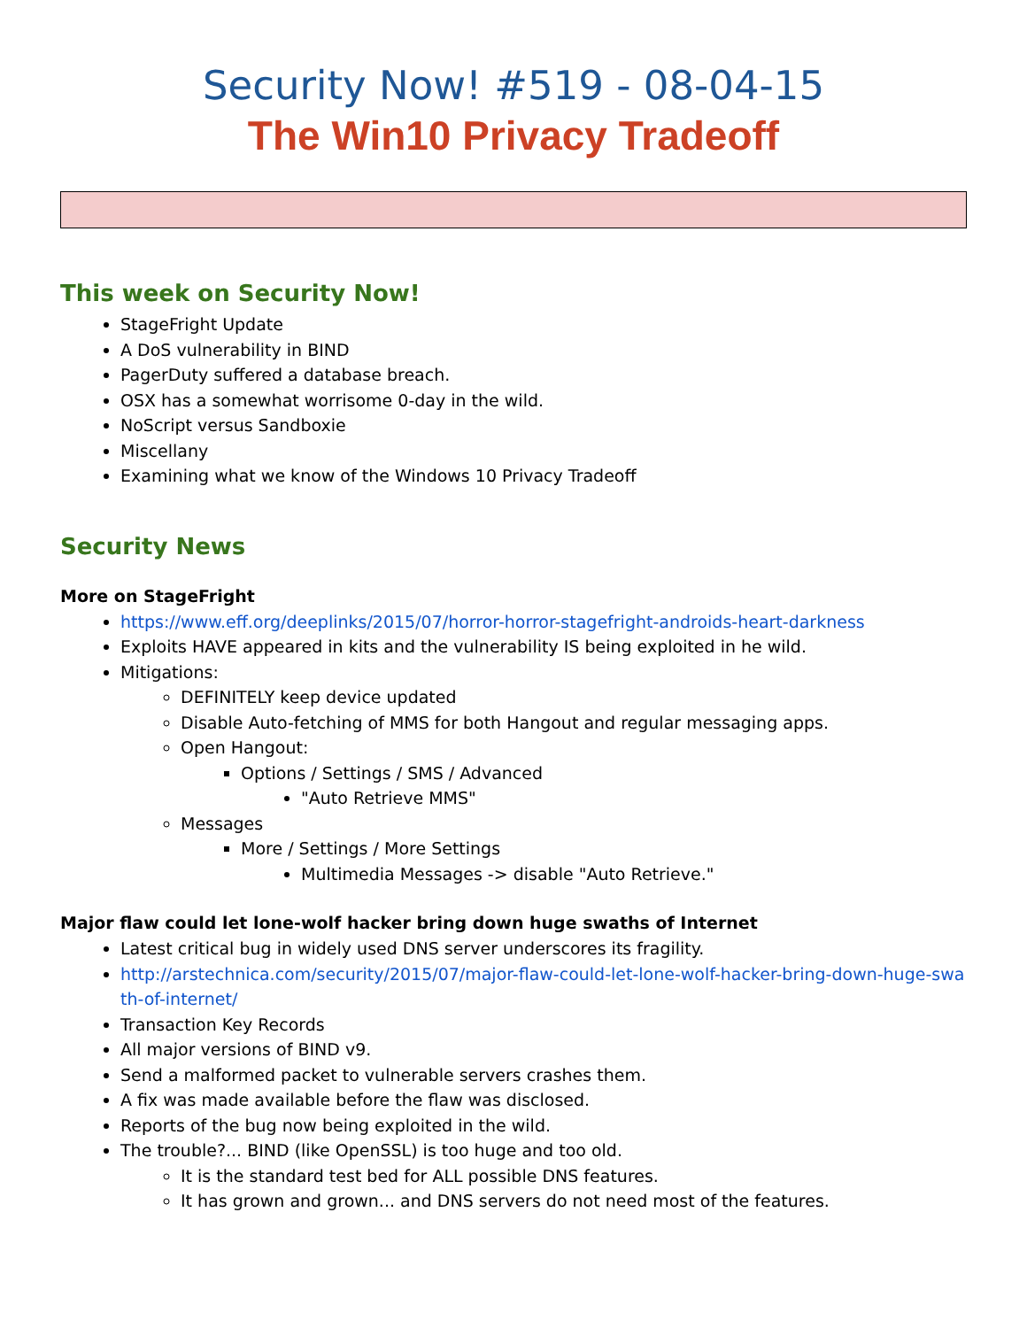Security Now! #519 - 08-04-15
The Win10 Privacy Tradeoff
This week on Security Now!
StageFright Update
A DoS vulnerability in BIND
PagerDuty suffered a database breach.
OSX has a somewhat worrisome 0-day in the wild.
NoScript versus Sandboxie
Miscellany
Examining what we know of the Windows 10 Privacy Tradeoff
Security News
More on StageFright
https://www.eff.org/deeplinks/2015/07/horror-horror-stagefright-androids-heart-darkness
Exploits HAVE appeared in kits and the vulnerability IS being exploited in he wild.
Mitigations:
DEFINITELY keep device updated
Disable Auto-fetching of MMS for both Hangout and regular messaging apps.
Open Hangout:
Options / Settings / SMS / Advanced
"Auto Retrieve MMS"
Messages
More / Settings / More Settings
Multimedia Messages -> disable "Auto Retrieve."
Major flaw could let lone-wolf hacker bring down huge swaths of Internet
Latest critical bug in widely used DNS server underscores its fragility.
http://arstechnica.com/security/2015/07/major-flaw-could-let-lone-wolf-hacker-bring-down-huge-swath-of-internet/
Transaction Key Records
All major versions of BIND v9.
Send a malformed packet to vulnerable servers crashes them.
A fix was made available before the flaw was disclosed.
Reports of the bug now being exploited in the wild.
The trouble?... BIND (like OpenSSL) is too huge and too old.
It is the standard test bed for ALL possible DNS features.
It has grown and grown... and DNS servers do not need most of the features.